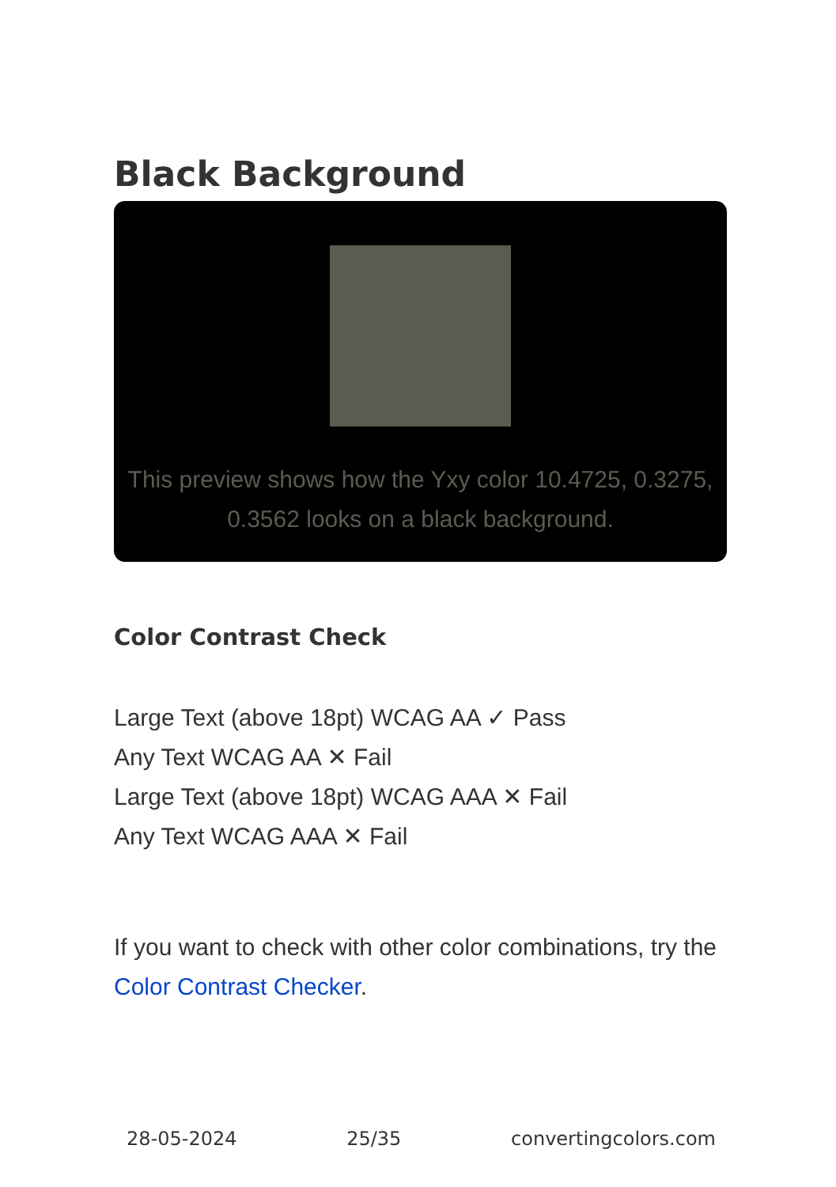Black Background
This preview shows how the Yxy color 10.4725, 0.3275, 0.3562 looks on a black background.
Color Contrast Check
Large Text (above 18pt) WCAG AA ✓ Pass
Any Text WCAG AA ✕ Fail
Large Text (above 18pt) WCAG AAA ✕ Fail
Any Text WCAG AAA ✕ Fail
If you want to check with other color combinations, try the Color Contrast Checker.
28-05-2024 25/35 convertingcolors.com